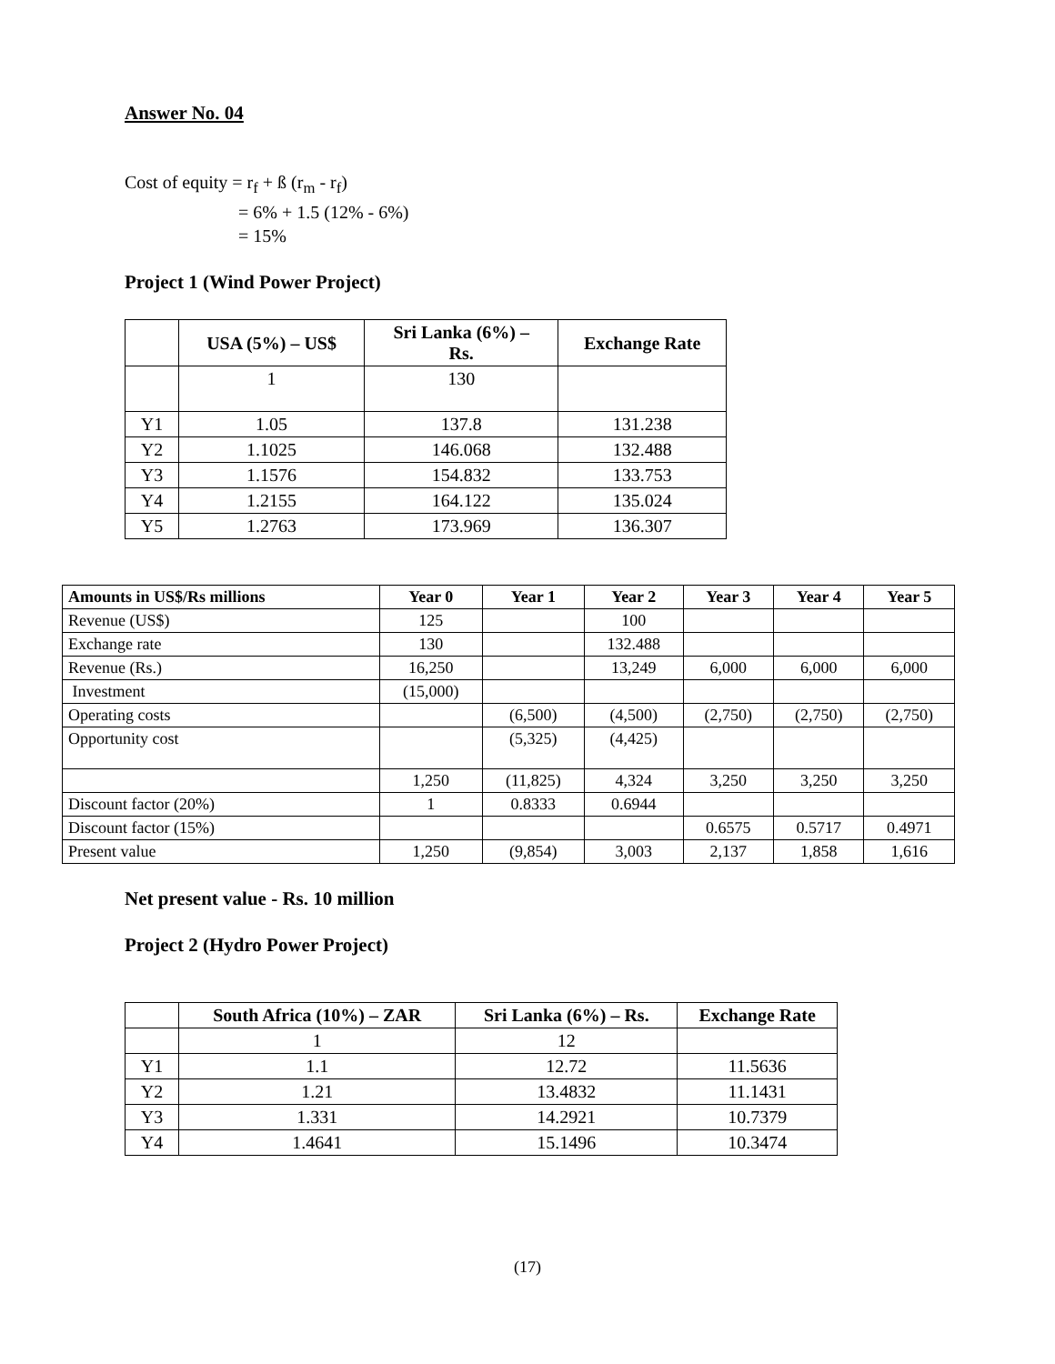Answer No. 04
Cost of equity = r<sub>f</sub> + ß (r<sub>m</sub> - r<sub>f</sub>)
= 6% + 1.5 (12% - 6%)
= 15%
Project 1 (Wind Power Project)
| | USA (5%) – US$ | Sri Lanka (6%) – Rs. | Exchange Rate |
| --- | --- | --- | --- |
| | 1 | 130 | |
| Y1 | 1.05 | 137.8 | 131.238 |
| Y2 | 1.1025 | 146.068 | 132.488 |
| Y3 | 1.1576 | 154.832 | 133.753 |
| Y4 | 1.2155 | 164.122 | 135.024 |
| Y5 | 1.2763 | 173.969 | 136.307 |
| Amounts in US$/Rs millions | Year 0 | Year 1 | Year 2 | Year 3 | Year 4 | Year 5 |
| --- | --- | --- | --- | --- | --- | --- |
| Revenue (US$) | 125 | | 100 | | | |
| Exchange rate | 130 | | 132.488 | | | |
| Revenue (Rs.) | 16,250 | | 13,249 | 6,000 | 6,000 | 6,000 |
| Investment | (15,000) | | | | | |
| Operating costs | | (6,500) | (4,500) | (2,750) | (2,750) | (2,750) |
| Opportunity cost | | (5,325) | (4,425) | | | |
| | 1,250 | (11,825) | 4,324 | 3,250 | 3,250 | 3,250 |
| Discount factor (20%) | 1 | 0.8333 | 0.6944 | | | |
| Discount factor (15%) | | | | 0.6575 | 0.5717 | 0.4971 |
| Present value | 1,250 | (9,854) | 3,003 | 2,137 | 1,858 | 1,616 |
Net present value - Rs. 10 million
Project 2 (Hydro Power Project)
| | South Africa (10%) – ZAR | Sri Lanka (6%) – Rs. | Exchange Rate |
| --- | --- | --- | --- |
| | 1 | 12 | |
| Y1 | 1.1 | 12.72 | 11.5636 |
| Y2 | 1.21 | 13.4832 | 11.1431 |
| Y3 | 1.331 | 14.2921 | 10.7379 |
| Y4 | 1.4641 | 15.1496 | 10.3474 |
(17)